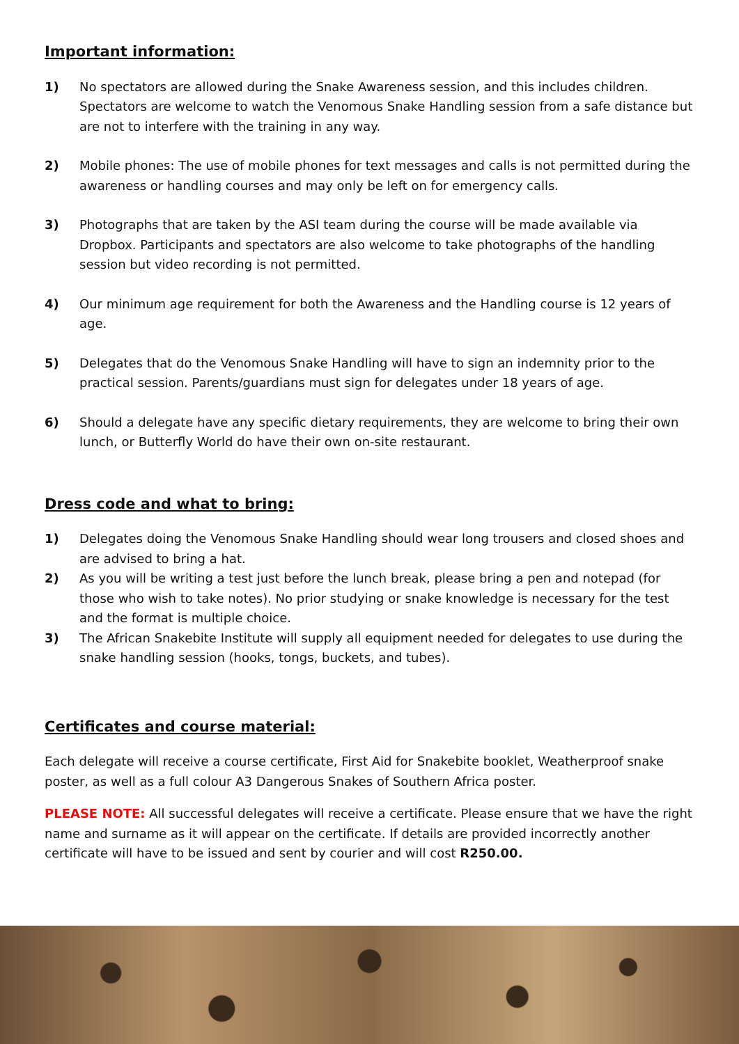Important information:
1) No spectators are allowed during the Snake Awareness session, and this includes children. Spectators are welcome to watch the Venomous Snake Handling session from a safe distance but are not to interfere with the training in any way.
2) Mobile phones: The use of mobile phones for text messages and calls is not permitted during the awareness or handling courses and may only be left on for emergency calls.
3) Photographs that are taken by the ASI team during the course will be made available via Dropbox. Participants and spectators are also welcome to take photographs of the handling session but video recording is not permitted.
4) Our minimum age requirement for both the Awareness and the Handling course is 12 years of age.
5) Delegates that do the Venomous Snake Handling will have to sign an indemnity prior to the practical session. Parents/guardians must sign for delegates under 18 years of age.
6) Should a delegate have any specific dietary requirements, they are welcome to bring their own lunch, or Butterfly World do have their own on-site restaurant.
Dress code and what to bring:
1) Delegates doing the Venomous Snake Handling should wear long trousers and closed shoes and are advised to bring a hat.
2) As you will be writing a test just before the lunch break, please bring a pen and notepad (for those who wish to take notes). No prior studying or snake knowledge is necessary for the test and the format is multiple choice.
3) The African Snakebite Institute will supply all equipment needed for delegates to use during the snake handling session (hooks, tongs, buckets, and tubes).
Certificates and course material:
Each delegate will receive a course certificate, First Aid for Snakebite booklet, Weatherproof snake poster, as well as a full colour A3 Dangerous Snakes of Southern Africa poster.
PLEASE NOTE: All successful delegates will receive a certificate. Please ensure that we have the right name and surname as it will appear on the certificate. If details are provided incorrectly another certificate will have to be issued and sent by courier and will cost R250.00.